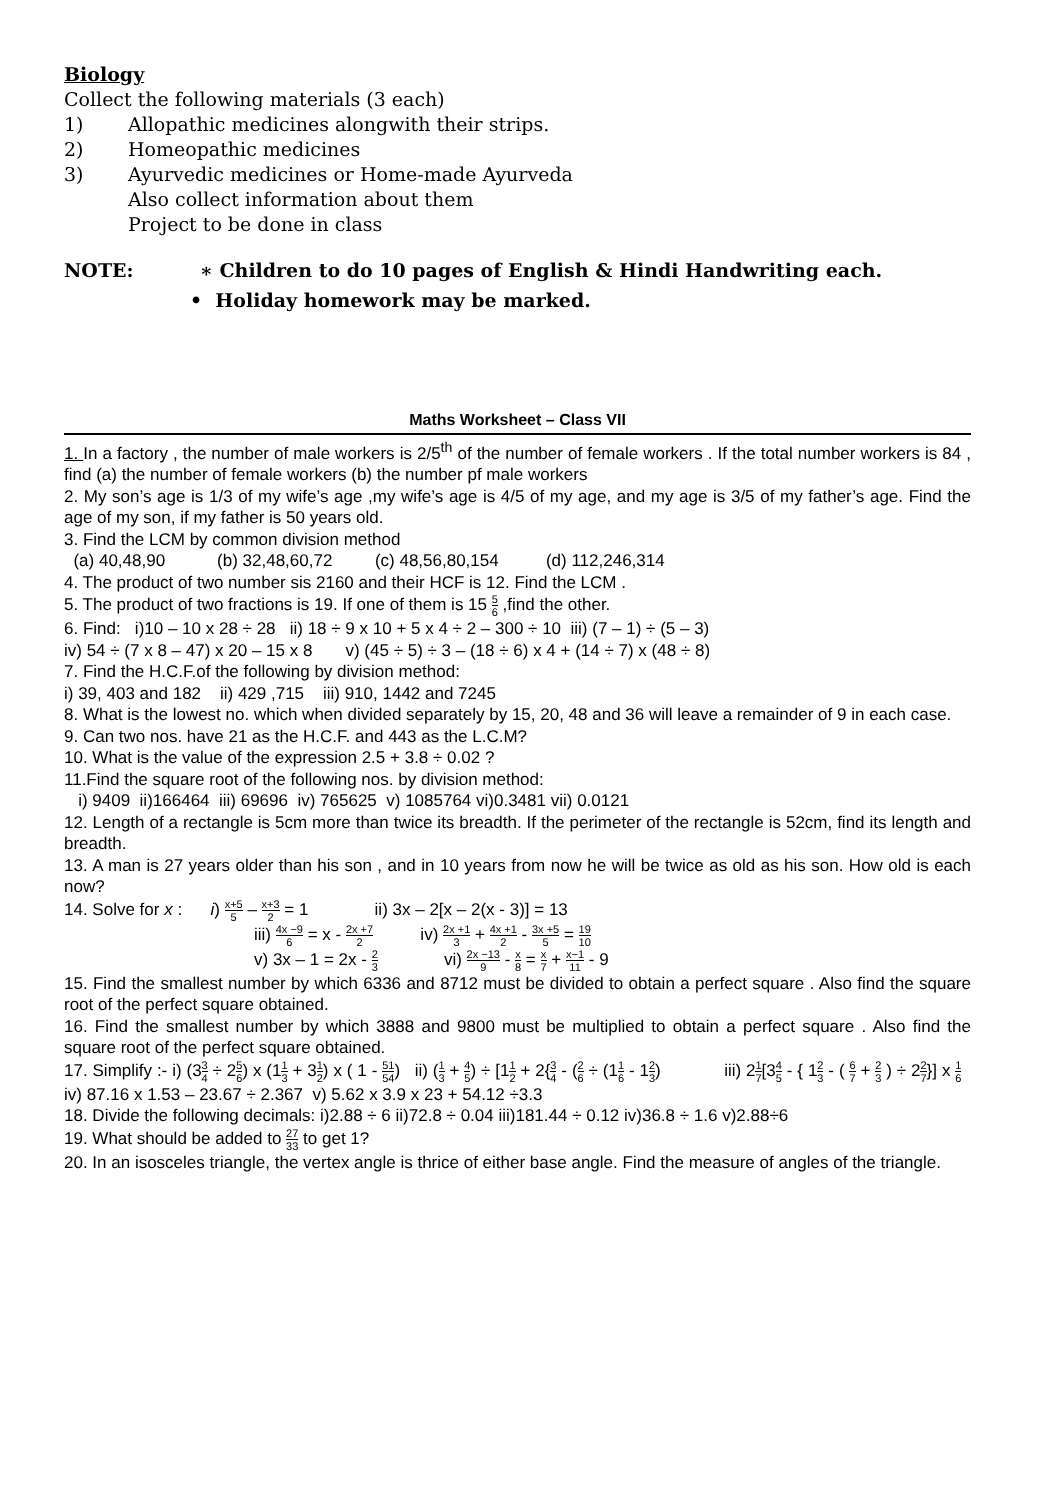Biology
Collect the following materials (3 each)
1) Allopathic medicines alongwith their strips.
2) Homeopathic medicines
3) Ayurvedic medicines or Home-made Ayurveda
Also collect information about them
Project to be done in class
NOTE: ∗ Children to do 10 pages of English & Hindi Handwriting each.
• Holiday homework may be marked.
Maths Worksheet – Class VII
1. In a factory , the number of male workers is 2/5<sup>th</sup> of the number of female workers . If the total number workers is 84 , find (a) the number of female workers (b) the number pf male workers
2. My son’s age is 1/3 of my wife’s age ,my wife’s age is 4/5 of my age, and my age is 3/5 of my father’s age. Find the age of my son, if my father is 50 years old.
3. Find the LCM by common division method
(a) 40,48,90 (b) 32,48,60,72 (c) 48,56,80,154 (d) 112,246,314
4. The product of two number sis 2160 and their HCF is 12. Find the LCM .
5. The product of two fractions is 19. If one of them is 15 5 6 ,find the other.
6. Find: i)10 – 10 x 28 ÷ 28 ii) 18 ÷ 9 x 10 + 5 x 4 ÷ 2 – 300 ÷ 10 iii) (7 – 1) ÷ (5 – 3)
iv) 54 ÷ (7 x 8 – 47) x 20 – 15 x 8 v) (45 ÷ 5) ÷ 3 – (18 ÷ 6) x 4 + (14 ÷ 7) x (48 ÷ 8)
7. Find the H.C.F.of the following by division method:
i) 39, 403 and 182 ii) 429 ,715 iii) 910, 1442 and 7245
8. What is the lowest no. which when divided separately by 15, 20, 48 and 36 will leave a remainder of 9 in each case.
9. Can two nos. have 21 as the H.C.F. and 443 as the L.C.M?
10. What is the value of the expression 2.5 + 3.8 ÷ 0.02 ?
11.Find the square root of the following nos. by division method:
i) 9409 ii)166464 iii) 69696 iv) 765625 v) 1085764 vi)0.3481 vii) 0.0121
12. Length of a rectangle is 5cm more than twice its breadth. If the perimeter of the rectangle is 52cm, find its length and breadth.
13. A man is 27 years older than his son , and in 10 years from now he will be twice as old as his son. How old is each now?
14. Solve for x : i) x+5 5 – x+3 2 = 1 ii) 3x – 2[x – 2(x - 3)] = 13
iii) 4x −9 6 = x - 2x +7 2 iv) 2x +1 3 + 4x +1 2 - 3x +5 5 = 19 10
v) 3x – 1 = 2x - 2 3 vi) 2x −13 9 - x 8 = x 7 + x−1 11 - 9
15. Find the smallest number by which 6336 and 8712 must be divided to obtain a perfect square . Also find the square root of the perfect square obtained.
16. Find the smallest number by which 3888 and 9800 must be multiplied to obtain a perfect square . Also find the square root of the perfect square obtained.
17. Simplify :- i) (33 4 ÷ 25 6) x (11 3 + 31 2) x ( 1 - 51 54) ii) (1 3 + 4 5) ÷ [11 2 + 2{3 4 - (2 6 ÷ (11 6 - 12 3) iii) 21 7[34 5 - { 12 3 - ( 6 7 + 2 3 ) ÷ 22 7}] x 1 6 iv) 87.16 x 1.53 – 23.67 ÷ 2.367 v) 5.62 x 3.9 x 23 + 54.12 ÷3.3
18. Divide the following decimals: i)2.88 ÷ 6 ii)72.8 ÷ 0.04 iii)181.44 ÷ 0.12 iv)36.8 ÷ 1.6 v)2.88÷6
19. What should be added to 27 33 to get 1?
20. In an isosceles triangle, the vertex angle is thrice of either base angle. Find the measure of angles of the triangle.